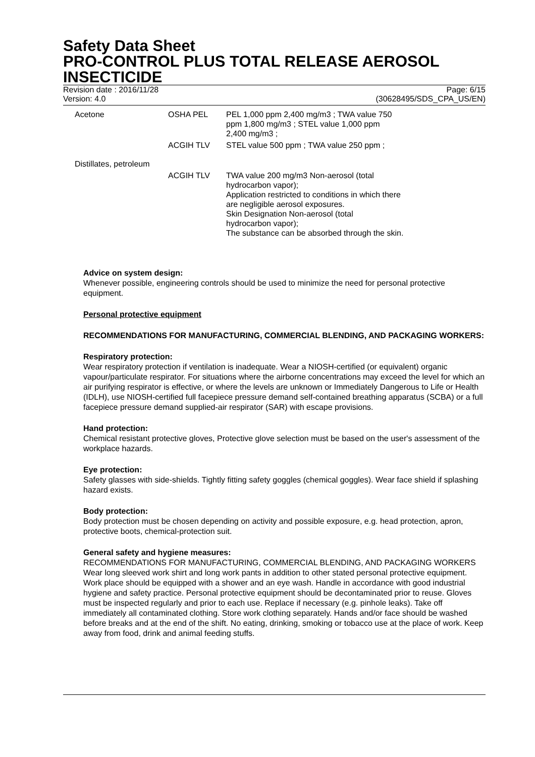Safety Data Sheet
PRO-CONTROL PLUS TOTAL RELEASE AEROSOL INSECTICIDE
Revision date : 2016/11/28
Version: 4.0
Page: 6/15
(30628495/SDS_CPA_US/EN)
| Acetone | OSHA PEL | PEL 1,000 ppm 2,400 mg/m3 ; TWA value 750 ppm 1,800 mg/m3 ; STEL value 1,000 ppm 2,400 mg/m3 ; |
| | ACGIH TLV | STEL value 500 ppm ; TWA value 250 ppm ; |
| Distillates, petroleum | | |
| | ACGIH TLV | TWA value 200 mg/m3 Non-aerosol (total hydrocarbon vapor); Application restricted to conditions in which there are negligible aerosol exposures. Skin Designation Non-aerosol (total hydrocarbon vapor); The substance can be absorbed through the skin. |
Advice on system design:
Whenever possible, engineering controls should be used to minimize the need for personal protective equipment.
Personal protective equipment
RECOMMENDATIONS FOR MANUFACTURING, COMMERCIAL BLENDING, AND PACKAGING WORKERS:
Respiratory protection:
Wear respiratory protection if ventilation is inadequate. Wear a NIOSH-certified (or equivalent) organic vapour/particulate respirator. For situations where the airborne concentrations may exceed the level for which an air purifying respirator is effective, or where the levels are unknown or Immediately Dangerous to Life or Health (IDLH), use NIOSH-certified full facepiece pressure demand self-contained breathing apparatus (SCBA) or a full facepiece pressure demand supplied-air respirator (SAR) with escape provisions.
Hand protection:
Chemical resistant protective gloves, Protective glove selection must be based on the user's assessment of the workplace hazards.
Eye protection:
Safety glasses with side-shields. Tightly fitting safety goggles (chemical goggles). Wear face shield if splashing hazard exists.
Body protection:
Body protection must be chosen depending on activity and possible exposure, e.g. head protection, apron, protective boots, chemical-protection suit.
General safety and hygiene measures:
RECOMMENDATIONS FOR MANUFACTURING, COMMERCIAL BLENDING, AND PACKAGING WORKERS Wear long sleeved work shirt and long work pants in addition to other stated personal protective equipment. Work place should be equipped with a shower and an eye wash. Handle in accordance with good industrial hygiene and safety practice. Personal protective equipment should be decontaminated prior to reuse. Gloves must be inspected regularly and prior to each use. Replace if necessary (e.g. pinhole leaks). Take off immediately all contaminated clothing. Store work clothing separately. Hands and/or face should be washed before breaks and at the end of the shift. No eating, drinking, smoking or tobacco use at the place of work. Keep away from food, drink and animal feeding stuffs.